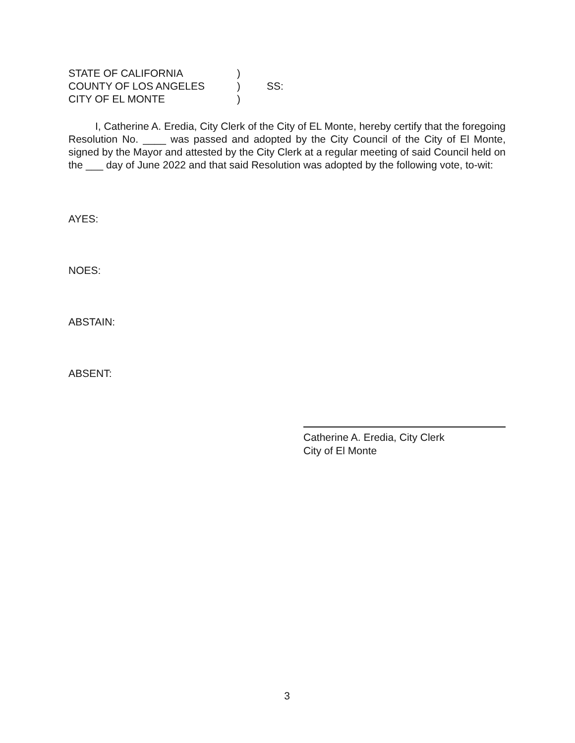STATE OF CALIFORNIA
)
COUNTY OF LOS ANGELES
)
SS:
CITY OF EL MONTE
)
I, Catherine A. Eredia, City Clerk of the City of EL Monte, hereby certify that the foregoing Resolution No. ____ was passed and adopted by the City Council of the City of El Monte, signed by the Mayor and attested by the City Clerk at a regular meeting of said Council held on the ___ day of June 2022 and that said Resolution was adopted by the following vote, to-wit:
AYES:
NOES:
ABSTAIN:
ABSENT:
Catherine A. Eredia, City Clerk
City of El Monte
3